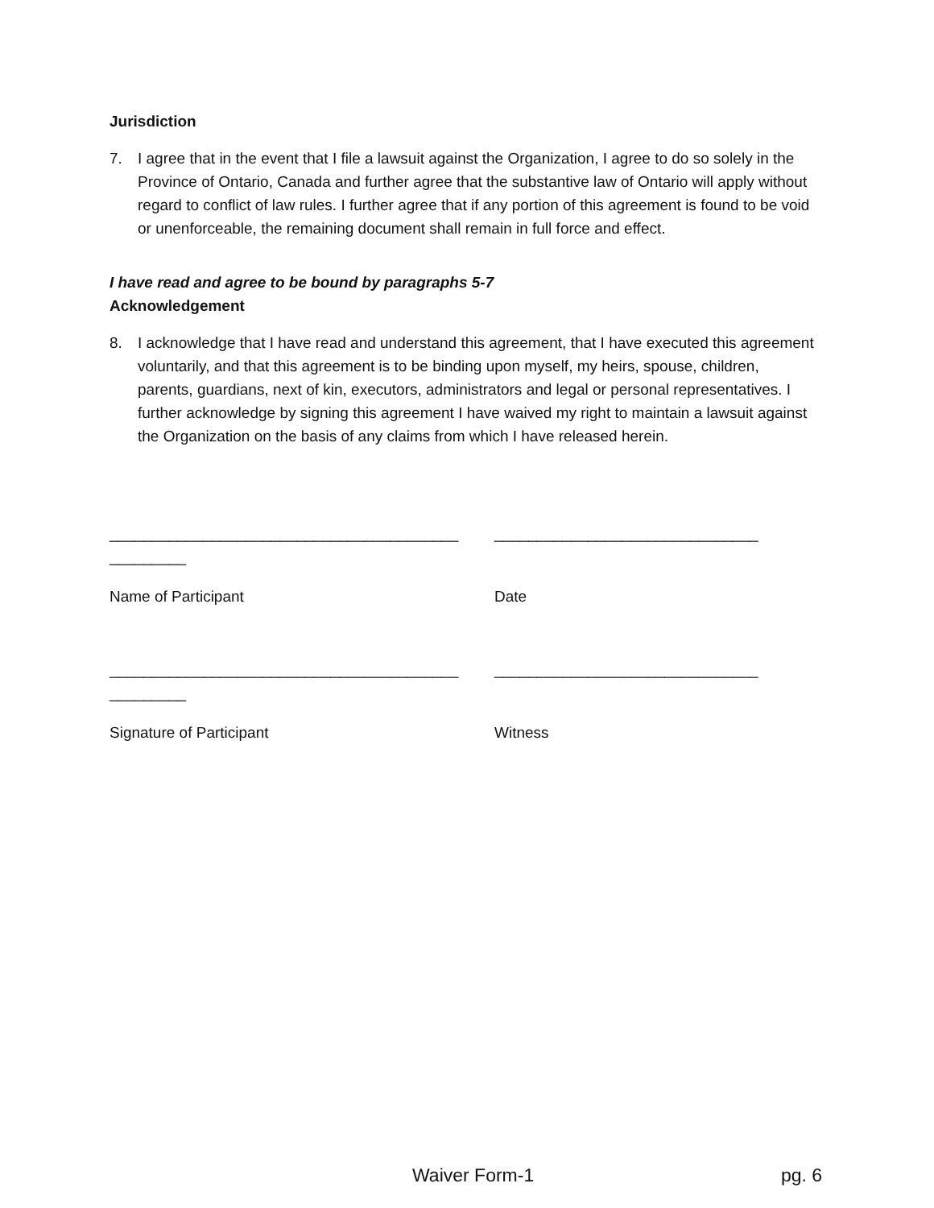Jurisdiction
7. I agree that in the event that I file a lawsuit against the Organization, I agree to do so solely in the Province of Ontario, Canada and further agree that the substantive law of Ontario will apply without regard to conflict of law rules. I further agree that if any portion of this agreement is found to be void or unenforceable, the remaining document shall remain in full force and effect.
I have read and agree to be bound by paragraphs 5-7
Acknowledgement
8. I acknowledge that I have read and understand this agreement, that I have executed this agreement voluntarily, and that this agreement is to be binding upon myself, my heirs, spouse, children, parents, guardians, next of kin, executors, administrators and legal or personal representatives. I further acknowledge by signing this agreement I have waived my right to maintain a lawsuit against the Organization on the basis of any claims from which I have released herein.
_________________________________________ _______________________________
_________
Name of Participant Date
_________________________________________ _______________________________
_________
Signature of Participant Witness
Waiver Form-1 pg. 6